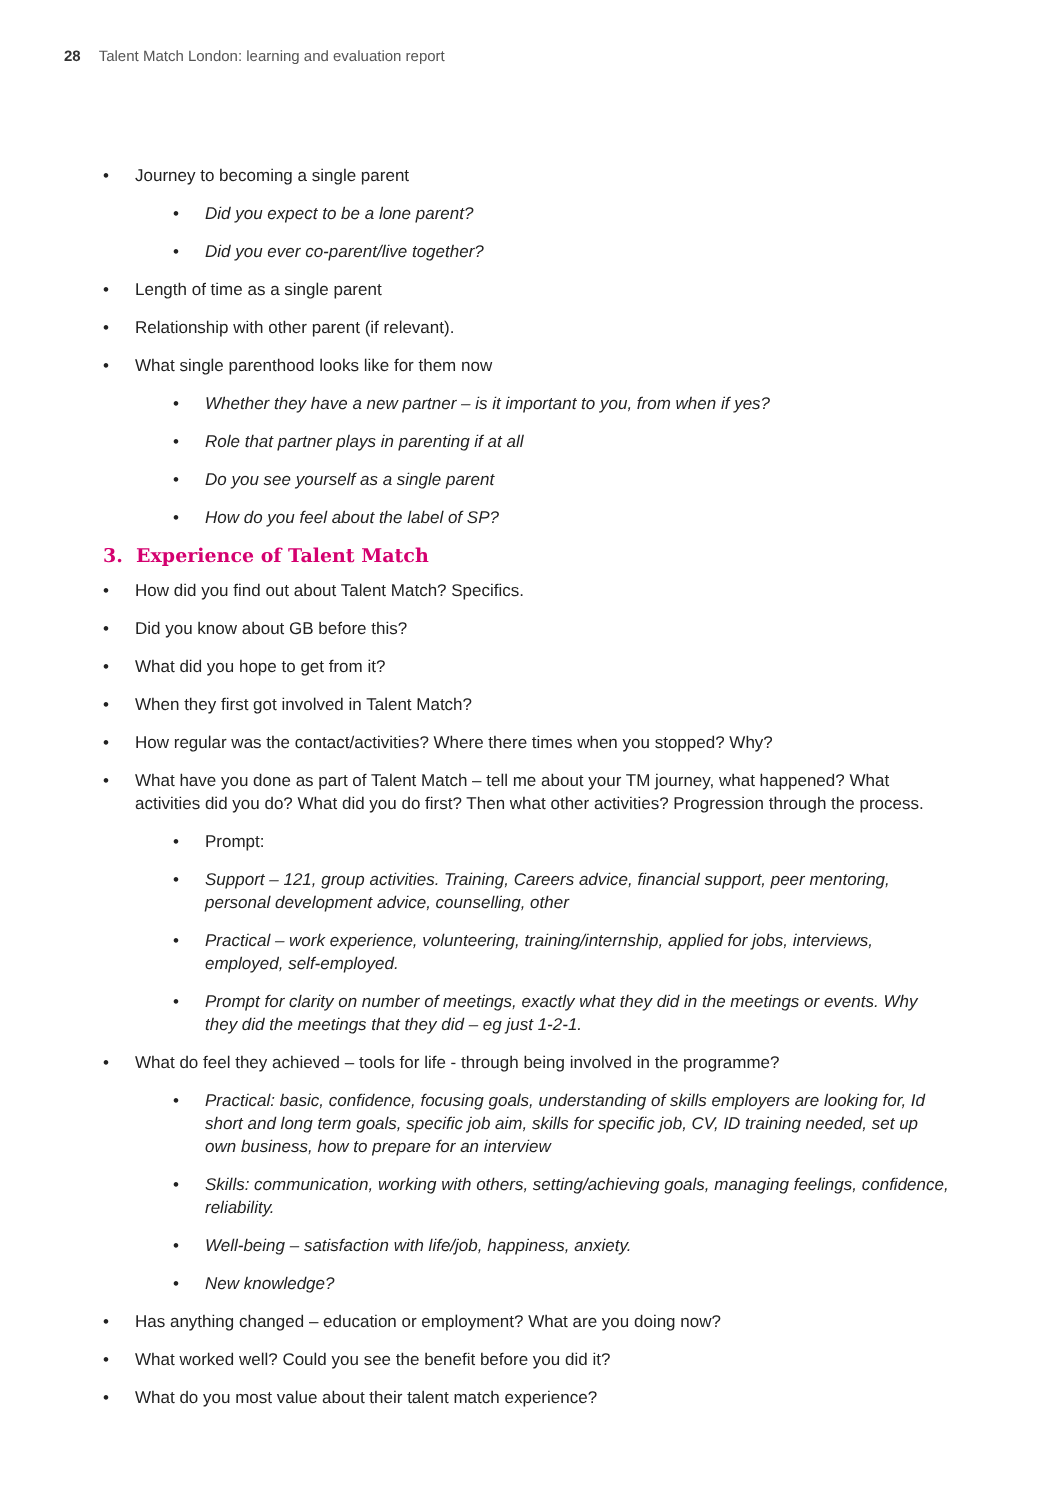28 Talent Match London: learning and evaluation report
Journey to becoming a single parent
Did you expect to be a lone parent?
Did you ever co-parent/live together?
Length of time as a single parent
Relationship with other parent (if relevant).
What single parenthood looks like for them now
Whether they have a new partner – is it important to you, from when if yes?
Role that partner plays in parenting if at all
Do you see yourself as a single parent
How do you feel about the label of SP?
3. Experience of Talent Match
How did you find out about Talent Match? Specifics.
Did you know about GB before this?
What did you hope to get from it?
When they first got involved in Talent Match?
How regular was the contact/activities? Where there times when you stopped? Why?
What have you done as part of Talent Match – tell me about your TM journey, what happened? What activities did you do? What did you do first? Then what other activities? Progression through the process.
Prompt:
Support – 121, group activities. Training, Careers advice, financial support, peer mentoring, personal development advice, counselling, other
Practical – work experience, volunteering, training/internship, applied for jobs, interviews, employed, self-employed.
Prompt for clarity on number of meetings, exactly what they did in the meetings or events. Why they did the meetings that they did – eg just 1-2-1.
What do feel they achieved – tools for life - through being involved in the programme?
Practical: basic, confidence, focusing goals, understanding of skills employers are looking for, Id short and long term goals, specific job aim, skills for specific job, CV, ID training needed, set up own business, how to prepare for an interview
Skills: communication, working with others, setting/achieving goals, managing feelings, confidence, reliability.
Well-being – satisfaction with life/job, happiness, anxiety.
New knowledge?
Has anything changed – education or employment? What are you doing now?
What worked well? Could you see the benefit before you did it?
What do you most value about their talent match experience?